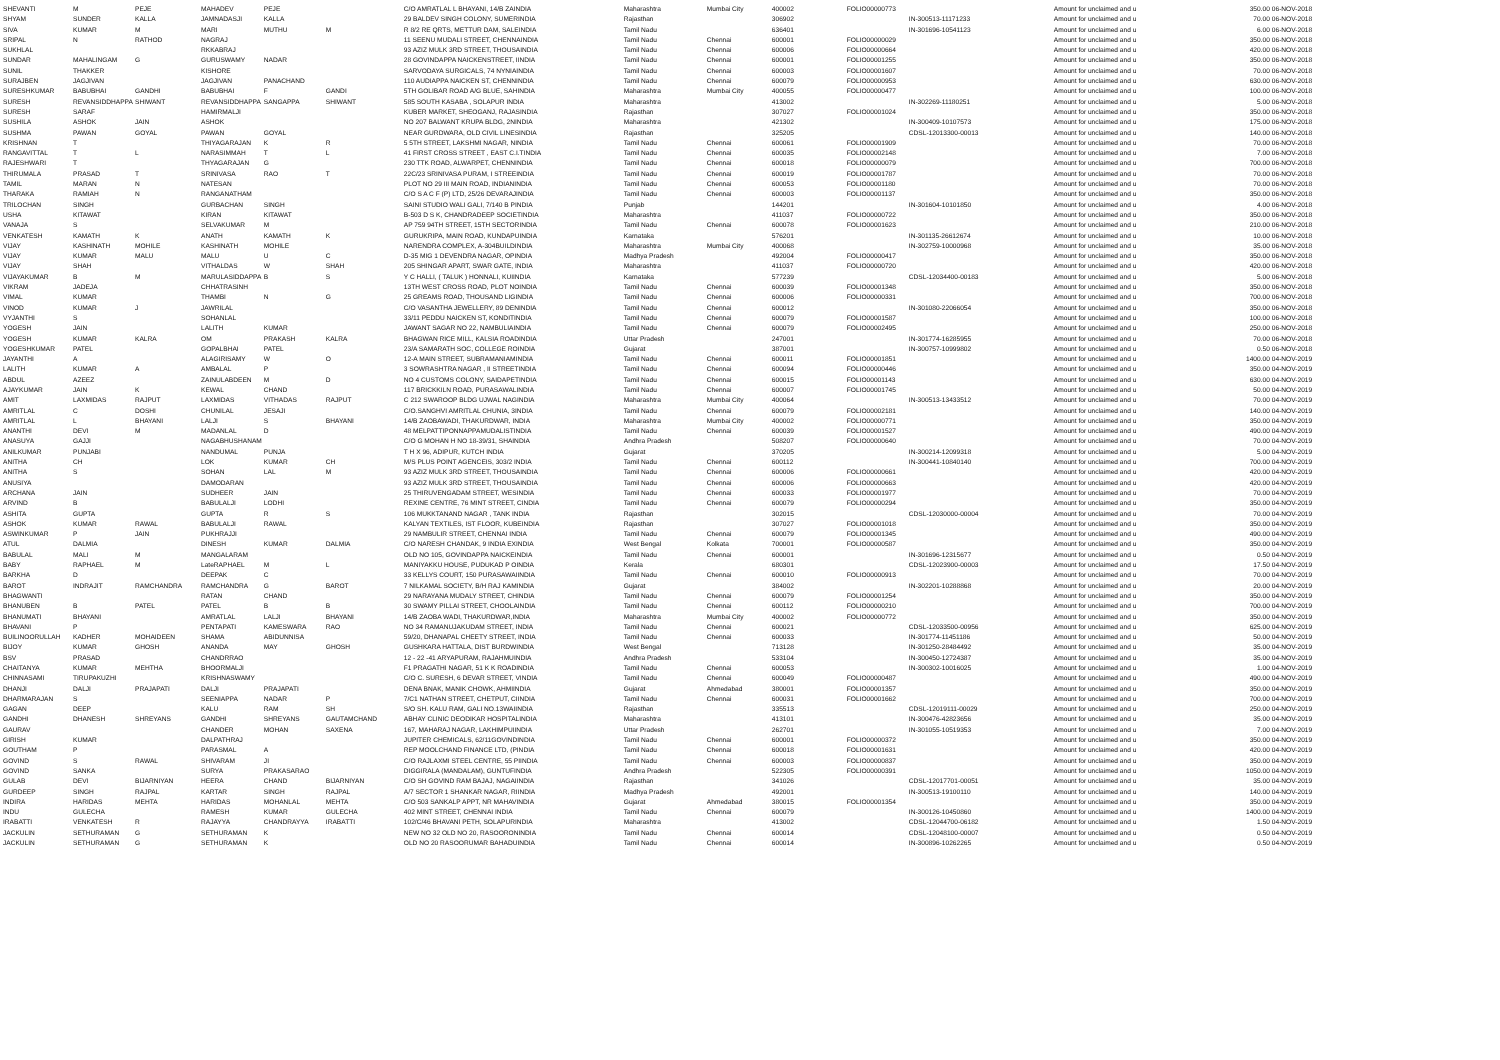| SHEVANTI | M | PEJE | MAHADEV | PEJE | | C/O AMRATLAL L BHAYANI, 14/B ZAINDIA | Maharashtra | Mumbai City | 400002 | FOLIO00000773 | | Amount for unclaimed and u | 350.00 | 06-NOV-2018 |
| SHYAM | SUNDER | KALLA | JAMNADASJI | KALLA | | 29 BALDEV SINGH COLONY, SUMERINDIA | Rajasthan | | 306902 | | IN-300513-11171233 | Amount for unclaimed and u | 70.00 | 06-NOV-2018 |
| SIVA | KUMAR | M | MARI | MUTHU | M | R 8/2 RE QRTS, METTUR DAM, SALEINDIA | Tamil Nadu | | 636401 | | IN-301696-10541123 | Amount for unclaimed and u | 6.00 | 06-NOV-2018 |
| SRIPAL | N | RATHOD | NAGRAJ | | | 11 SEENU MUDALI STREET, CHENNAINDIA | Tamil Nadu | Chennai | 600001 | FOLIO00000029 | | Amount for unclaimed and u | 350.00 | 06-NOV-2018 |
| SUKHLAL | | | RKKABRAJ | | | 93 AZIZ MULK 3RD STREET, THOUSAINDIA | Tamil Nadu | Chennai | 600006 | FOLIO00000664 | | Amount for unclaimed and u | 420.00 | 06-NOV-2018 |
| SUNDAR | MAHALINGAM | G | GURUSWAMY | NADAR | | 28 GOVINDAPPA NAICKENSTREET, IINDIA | Tamil Nadu | Chennai | 600001 | FOLIO00001255 | | Amount for unclaimed and u | 350.00 | 06-NOV-2018 |
| SUNIL | THAKKER | | KISHORE | | | SARVODAYA SURGICALS, 74 NYNIAINDIA | Tamil Nadu | Chennai | 600003 | FOLIO00001607 | | Amount for unclaimed and u | 70.00 | 06-NOV-2018 |
| SURAJBEN | JAGJIVAN | | JAGJIVAN | PANACHAND | | 110 AUDIAPPA NAICKEN ST, CHENNINDIA | Tamil Nadu | Chennai | 600079 | FOLIO00000953 | | Amount for unclaimed and u | 630.00 | 06-NOV-2018 |
| SURESHKUMAR | BABUBHAI | GANDHI | BABUBHAI | F | GANDI | 5TH GOLIBAR ROAD A/G BLUE, SAHINDIA | Maharashtra | Mumbai City | 400055 | FOLIO00000477 | | Amount for unclaimed and u | 100.00 | 06-NOV-2018 |
| SURESH | REVANSIDDHAPPA | SHIWANT | REVANSIDDHAPPA | SANGAPPA | SHIWANT | 585 SOUTH KASABA , SOLAPUR INDIA | Maharashtra | | 413002 | | IN-302269-11180251 | Amount for unclaimed and u | 5.00 | 06-NOV-2018 |
| SURESH | SARAF | | HAMIRMALJI | | | KUBER MARKET, SHEOGANJ, RAJASINDIA | Rajasthan | | 307027 | FOLIO00001024 | | Amount for unclaimed and u | 350.00 | 06-NOV-2018 |
| SUSHILA | ASHOK | JAIN | ASHOK | | | NO 207 BALWANT KRUPA BLDG, 2NINDIA | Maharashtra | | 421302 | | IN-300409-10107573 | Amount for unclaimed and u | 175.00 | 06-NOV-2018 |
| SUSHMA | PAWAN | GOYAL | PAWAN | GOYAL | | NEAR GURDWARA, OLD CIVIL LINESINDIA | Rajasthan | | 325205 | | CDSL-12013300-00013 | Amount for unclaimed and u | 140.00 | 06-NOV-2018 |
| KRISHNAN | T | | THIYAGARAJAN | K | R | 5 5TH STREET, LAKSHMI NAGAR, NINDIA | Tamil Nadu | Chennai | 600061 | FOLIO00001909 | | Amount for unclaimed and u | 70.00 | 06-NOV-2018 |
| RANGAVITTAL | T | L | NARASIMMAH | T | L | 41 FIRST CROSS STREET , EAST C.I.TINDIA | Tamil Nadu | Chennai | 600035 | FOLIO00002148 | | Amount for unclaimed and u | 7.00 | 06-NOV-2018 |
| RAJESHWARI | T | | THYAGARAJAN | G | | 230 TTK ROAD, ALWARPET, CHENNINDIA | Tamil Nadu | Chennai | 600018 | FOLIO00000079 | | Amount for unclaimed and u | 700.00 | 06-NOV-2018 |
| THIRUMALA | PRASAD | T | SRINIVASA | RAO | T | 22C/23 SRINIVASA PURAM, I STREEINDIA | Tamil Nadu | Chennai | 600019 | FOLIO00001787 | | Amount for unclaimed and u | 70.00 | 06-NOV-2018 |
| TAMIL | MARAN | N | NATESAN | | | PLOT NO 29 III MAIN ROAD, INDIANINDIA | Tamil Nadu | Chennai | 600053 | FOLIO00001180 | | Amount for unclaimed and u | 70.00 | 06-NOV-2018 |
| THARAKA | RAMIAH | N | RANGANATHAM | | | C/O S A C F (P) LTD, 25/26 DEVARAJINDIA | Tamil Nadu | Chennai | 600003 | FOLIO00001137 | | Amount for unclaimed and u | 350.00 | 06-NOV-2018 |
| TRILOCHAN | SINGH | | GURBACHAN | SINGH | | SAINI STUDIO WALI GALI, 7/140 B PINDIA | Punjab | | 144201 | | IN-301604-10101850 | Amount for unclaimed and u | 4.00 | 06-NOV-2018 |
| USHA | KITAWAT | | KIRAN | KITAWAT | | B-503 D S K, CHANDRADEEP SOCIETINDIA | Maharashtra | | 411037 | FOLIO00000722 | | Amount for unclaimed and u | 350.00 | 06-NOV-2018 |
| VANAJA | S | | SELVAKUMAR | M | | AP 759 94TH STREET, 15TH SECTORINDIA | Tamil Nadu | Chennai | 600078 | FOLIO00001623 | | Amount for unclaimed and u | 210.00 | 06-NOV-2018 |
| VENKATESH | KAMATH | K | ANATH | KAMATH | K | GURUKRIPA, MAIN ROAD, KUNDAPUINDIA | Karnataka | | 576201 | | IN-301135-26612674 | Amount for unclaimed and u | 10.00 | 06-NOV-2018 |
| VIJAY | KASHINATH | MOHILE | KASHINATH | MOHILE | | NARENDRA COMPLEX, A-304BUILDINDIA | Maharashtra | Mumbai City | 400068 | | IN-302759-10000968 | Amount for unclaimed and u | 35.00 | 06-NOV-2018 |
| VIJAY | KUMAR | MALU | MALU | U | C | D-35 MIG 1 DEVENDRA NAGAR, OPINDIA | Madhya Pradesh | | 492004 | FOLIO00000417 | | Amount for unclaimed and u | 350.00 | 06-NOV-2018 |
| VIJAY | SHAH | | VITHALDAS | W | SHAH | 205 SHINGAR APART, SWAR GATE, INDIA | Maharashtra | | 411037 | FOLIO00000720 | | Amount for unclaimed and u | 420.00 | 06-NOV-2018 |
| VIJAYAKUMAR | B | M | MARULASIDDAPPA | B | S | Y C HALLI, ( TALUK ) HONNALI, KUIINDIA | Karnataka | | 577239 | | CDSL-12034400-00183 | Amount for unclaimed and u | 5.00 | 06-NOV-2018 |
| VIKRAM | JADEJA | | CHHATRASINH | | | 13TH WEST CROSS ROAD, PLOT NOINDIA | Tamil Nadu | Chennai | 600039 | FOLIO00001348 | | Amount for unclaimed and u | 350.00 | 06-NOV-2018 |
| VIMAL | KUMAR | | THAMBI | N | G | 25 GREAMS ROAD, THOUSAND LIGINDIA | Tamil Nadu | Chennai | 600006 | FOLIO00000331 | | Amount for unclaimed and u | 700.00 | 06-NOV-2018 |
| VINOD | KUMAR | J | JAWRILAL | | | C/O VASANTHA JEWELLERY, 89 DENINDIA | Tamil Nadu | Chennai | 600012 | | IN-301080-22066054 | Amount for unclaimed and u | 350.00 | 06-NOV-2018 |
| VYJANTHI | S | | SOHANLAL | | | 33/11 PEDDU NAICKEN ST, KONDITINDIA | Tamil Nadu | Chennai | 600079 | FOLIO00001587 | | Amount for unclaimed and u | 100.00 | 06-NOV-2018 |
| YOGESH | JAIN | | LALITH | KUMAR | | JAWANT SAGAR NO 22, NAMBULIAINDIA | Tamil Nadu | Chennai | 600079 | FOLIO00002495 | | Amount for unclaimed and u | 250.00 | 06-NOV-2018 |
| YOGESH | KUMAR | KALRA | OM | PRAKASH | KALRA | BHAGWAN RICE MILL, KALSIA ROADINDIA | Uttar Pradesh | | 247001 | | IN-301774-16285955 | Amount for unclaimed and u | 70.00 | 06-NOV-2018 |
| YOGESHKUMAR | PATEL | | GOPALBHAI | PATEL | | 23/A SAMARATH SOC, COLLEGE ROINDIA | Gujarat | | 387001 | | IN-300757-10999802 | Amount for unclaimed and u | 0.50 | 06-NOV-2018 |
| JAYANTHI | A | | ALAGIRISAMY | W | O | 12-A MAIN STREET, SUBRAMANIAMINDIA | Tamil Nadu | Chennai | 600011 | FOLIO00001851 | | Amount for unclaimed and u | 1400.00 | 04-NOV-2019 |
| LALITH | KUMAR | A | AMBALAL | P | | 3 SOWRASHTRA NAGAR , II STREETINDIA | Tamil Nadu | Chennai | 600094 | FOLIO00000446 | | Amount for unclaimed and u | 350.00 | 04-NOV-2019 |
| ABDUL | AZEEZ | | ZAINULABDEEN | M | D | NO 4 CUSTOMS COLONY, SAIDAPETINDIA | Tamil Nadu | Chennai | 600015 | FOLIO00001143 | | Amount for unclaimed and u | 630.00 | 04-NOV-2019 |
| AJAYKUMAR | JAIN | K | KEWAL | CHAND | | 117 BRICKKILN ROAD, PURASAWALINDIA | Tamil Nadu | Chennai | 600007 | FOLIO00001745 | | Amount for unclaimed and u | 50.00 | 04-NOV-2019 |
| AMIT | LAXMIDAS | RAJPUT | LAXMIDAS | VITHADAS | RAJPUT | C 212 SWAROOP BLDG UJWAL NAGINDIA | Maharashtra | Mumbai City | 400064 | | IN-300513-13433512 | Amount for unclaimed and u | 70.00 | 04-NOV-2019 |
| AMRITLAL | C | DOSHI | CHUNILAL | JESAJI | | C/O.SANGHVI AMRITLAL CHUNIA, 3INDIA | Tamil Nadu | Chennai | 600079 | FOLIO00002181 | | Amount for unclaimed and u | 140.00 | 04-NOV-2019 |
| AMRITLAL | L | BHAYANI | LALJI | S | BHAYANI | 14/B ZAOBAWADI, THAKURDWAR, INDIA | Maharashtra | Mumbai City | 400002 | FOLIO00000771 | | Amount for unclaimed and u | 350.00 | 04-NOV-2019 |
| ANANTHI | DEVI | M | MADANLAL | D | | 48 MELPATTIPONNAPPAMUDALISTINDIA | Tamil Nadu | Chennai | 600039 | FOLIO00001527 | | Amount for unclaimed and u | 490.00 | 04-NOV-2019 |
| ANASUYA | GAJJI | | NAGABHUSHANAM | | | C/O G MOHAN H NO 18-39/31, SHAINDIA | Andhra Pradesh | | 508207 | FOLIO00000640 | | Amount for unclaimed and u | 70.00 | 04-NOV-2019 |
| ANILKUMAR | PUNJABI | | NANDUMAL | PUNJA | | T H X 96, ADIPUR, KUTCH INDIA | Gujarat | | 370205 | | IN-300214-12099318 | Amount for unclaimed and u | 5.00 | 04-NOV-2019 |
| ANITHA | CH | | LOK | KUMAR | CH | M/S PLUS POINT AGENCEIS, 303/2 INDIA | Tamil Nadu | Chennai | 600112 | | IN-300441-10840140 | Amount for unclaimed and u | 700.00 | 04-NOV-2019 |
| ANITHA | S | | SOHAN | LAL | M | 93 AZIZ MULK 3RD STREET, THOUSAINDIA | Tamil Nadu | Chennai | 600006 | FOLIO00000661 | | Amount for unclaimed and u | 420.00 | 04-NOV-2019 |
| ANUSIYA | | | DAMODARAN | | | 93 AZIZ MULK 3RD STREET, THOUSAINDIA | Tamil Nadu | Chennai | 600006 | FOLIO00000663 | | Amount for unclaimed and u | 420.00 | 04-NOV-2019 |
| ARCHANA | JAIN | | SUDHEER | JAIN | | 25 THIRUVENGADAM STREET, WESINDIA | Tamil Nadu | Chennai | 600033 | FOLIO00001977 | | Amount for unclaimed and u | 70.00 | 04-NOV-2019 |
| ARVIND | B | | BABULALJI | LODHI | | REXINE CENTRE, 76 MINT STREET, CINDIA | Tamil Nadu | Chennai | 600079 | FOLIO00000294 | | Amount for unclaimed and u | 350.00 | 04-NOV-2019 |
| ASHITA | GUPTA | | GUPTA | R | S | 106 MUKKTANAND NAGAR , TANK INDIA | Rajasthan | | 302015 | | CDSL-12030000-00004 | Amount for unclaimed and u | 70.00 | 04-NOV-2019 |
| ASHOK | KUMAR | RAWAL | BABULALJI | RAWAL | | KALYAN TEXTILES, IST FLOOR, KUBEINDIA | Rajasthan | | 307027 | FOLIO00001018 | | Amount for unclaimed and u | 350.00 | 04-NOV-2019 |
| ASWINKUMAR | P | JAIN | PUKHRAJJI | | | 29 NAMBULIR STREET, CHENNAI INDIA | Tamil Nadu | Chennai | 600079 | FOLIO00001345 | | Amount for unclaimed and u | 490.00 | 04-NOV-2019 |
| ATUL | DALMIA | | DINESH | KUMAR | DALMIA | C/O NARESH CHANDAK, 9 INDIA EXINDIA | West Bengal | Kolkata | 700001 | FOLIO00000587 | | Amount for unclaimed and u | 350.00 | 04-NOV-2019 |
| BABULAL | MALI | M | MANGALARAM | | | OLD NO 105, GOVINDAPPA NAICKEINDIA | Tamil Nadu | Chennai | 600001 | | IN-301696-12315677 | Amount for unclaimed and u | 0.50 | 04-NOV-2019 |
| BABY | RAPHAEL | M | LateRAPHAEL | M | L | MANIYAKKU HOUSE, PUDUKAD P OINDIA | Kerala | | 680301 | | CDSL-12023900-00003 | Amount for unclaimed and u | 17.50 | 04-NOV-2019 |
| BARKHA | D | | DEEPAK | C | | 33 KELLYS COURT, 150 PURASAWAIINDIA | Tamil Nadu | Chennai | 600010 | FOLIO00000913 | | Amount for unclaimed and u | 70.00 | 04-NOV-2019 |
| BAROT | INDRAJIT | RAMCHANDRA | RAMCHANDRA | G | BAROT | 7 NILKAMAL SOCIETY, B/H RAJ KAMINDIA | Gujarat | | 384002 | | IN-302201-10288868 | Amount for unclaimed and u | 20.00 | 04-NOV-2019 |
| BHAGWANTI | | | RATAN | CHAND | | 29 NARAYANA MUDALY STREET, CHINDIA | Tamil Nadu | Chennai | 600079 | FOLIO00001254 | | Amount for unclaimed and u | 350.00 | 04-NOV-2019 |
| BHANUBEN | B | PATEL | PATEL | B | B | 30 SWAMY PILLAI STREET, CHOOLAINDIA | Tamil Nadu | Chennai | 600112 | FOLIO00000210 | | Amount for unclaimed and u | 700.00 | 04-NOV-2019 |
| BHANUMATI | BHAYANI | | AMRATLAL | LALJI | BHAYANI | 14/B ZAOBA WADI, THAKURDWAR,INDIA | Maharashtra | Mumbai City | 400002 | FOLIO00000772 | | Amount for unclaimed and u | 350.00 | 04-NOV-2019 |
| BHAVANI | P | | PENTAPATI | KAMESWARA | RAO | NO 34 RAMANUJAKUDAM STREET, INDIA | Tamil Nadu | Chennai | 600021 | | CDSL-12033500-00956 | Amount for unclaimed and u | 625.00 | 04-NOV-2019 |
| BUILINOORULLAH | KADHER | MOHAIDEEN | SHAMA | ABIDUNNISA | | 59/20, DHANAPAL CHEETY STREET, INDIA | Tamil Nadu | Chennai | 600033 | | IN-301774-11451186 | Amount for unclaimed and u | 50.00 | 04-NOV-2019 |
| BIJOY | KUMAR | GHOSH | ANANDA | MAY | GHOSH | GUSHKARA HATTALA, DIST BURDWINDIA | West Bengal | | 713128 | | IN-301250-28484492 | Amount for unclaimed and u | 35.00 | 04-NOV-2019 |
| BSV | PRASAD | | CHANDRRAO | | | 12 - 22 -41 ARYAPURAM, RAJAHMUINDIA | Andhra Pradesh | | 533104 | | IN-300450-12724387 | Amount for unclaimed and u | 35.00 | 04-NOV-2019 |
| CHAITANYA | KUMAR | MEHTHA | BHOORMALJI | | | F1 PRAGATHI NAGAR, 51 K K ROADINDIA | Tamil Nadu | Chennai | 600053 | | IN-300302-10016025 | Amount for unclaimed and u | 1.00 | 04-NOV-2019 |
| CHINNASAMI | TIRUPAKUZHI | | KRISHNASWAMY | | | C/O C. SURESH, 6 DEVAR STREET, VINDIA | Tamil Nadu | Chennai | 600049 | FOLIO00000487 | | Amount for unclaimed and u | 490.00 | 04-NOV-2019 |
| DHANJI | DALJI | PRAJAPATI | DALJI | PRAJAPATI | | DENA BNAK, MANIK CHOWK, AHMIINDIA | Gujarat | Ahmedabad | 380001 | FOLIO00001357 | | Amount for unclaimed and u | 350.00 | 04-NOV-2019 |
| DHARMARAJAN | S | | SEENIAPPA | NADAR | P | 7/C1 NATHAN STREET, CHETPUT, CIINDIA | Tamil Nadu | Chennai | 600031 | FOLIO00001662 | | Amount for unclaimed and u | 700.00 | 04-NOV-2019 |
| GAGAN | DEEP | | KALU | RAM | SH | S/O SH. KALU RAM, GALI NO.13WAIINDIA | Rajasthan | | 335513 | | CDSL-12019111-00029 | Amount for unclaimed and u | 250.00 | 04-NOV-2019 |
| GANDHI | DHANESH | SHREYANS | GANDHI | SHREYANS | GAUTAMCHAND | ABHAY CLINIC DEODIKAR HOSPITALINDIA | Maharashtra | | 413101 | | IN-300476-42823656 | Amount for unclaimed and u | 35.00 | 04-NOV-2019 |
| GAURAV | | | CHANDER | MOHAN | SAXENA | 167, MAHARAJ NAGAR, LAKHIMPUIINDIA | Uttar Pradesh | | 262701 | | IN-301055-10519353 | Amount for unclaimed and u | 7.00 | 04-NOV-2019 |
| GIRISH | KUMAR | | DALPATHRAJ | | | JUPITER CHEMICALS, 62/11GOVINDINDIA | Tamil Nadu | Chennai | 600001 | FOLIO00000372 | | Amount for unclaimed and u | 350.00 | 04-NOV-2019 |
| GOUTHAM | P | | PARASMAL | A | | REP MOOLCHAND FINANCE LTD, (PINDIA | Tamil Nadu | Chennai | 600018 | FOLIO00001631 | | Amount for unclaimed and u | 420.00 | 04-NOV-2019 |
| GOVIND | S | RAWAL | SHIVARAM | JI | | C/O RAJLAXMI STEEL CENTRE, 55 PIINDIA | Tamil Nadu | Chennai | 600003 | FOLIO00000837 | | Amount for unclaimed and u | 350.00 | 04-NOV-2019 |
| GOVIND | SANKA | | SURYA | PRAKASARAO | | DIGGIRALA (MANDALAM), GUNTUFINDIA | Andhra Pradesh | | 522305 | FOLIO00000391 | | Amount for unclaimed and u | 1050.00 | 04-NOV-2019 |
| GULAB | DEVI | BIJARNIYAN | HEERA | CHAND | BIJARNIYAN | C/O SH GOVIND RAM BAJAJ, NAGAIINDIA | Rajasthan | | 341026 | | CDSL-12017701-00051 | Amount for unclaimed and u | 35.00 | 04-NOV-2019 |
| GURDEEP | SINGH | RAJPAL | KARTAR | SINGH | RAJPAL | A/7 SECTOR 1 SHANKAR NAGAR, RIINDIA | Madhya Pradesh | | 492001 | | IN-300513-19100110 | Amount for unclaimed and u | 140.00 | 04-NOV-2019 |
| INDIRA | HARIDAS | MEHTA | HARIDAS | MOHANLAL | MEHTA | C/O 503 SANKALP APPT, NR MAHAVINDIA | Gujarat | Ahmedabad | 380015 | FOLIO00001354 | | Amount for unclaimed and u | 350.00 | 04-NOV-2019 |
| INDU | GULECHA | | RAMESH | KUMAR | GULECHA | 402 MINT STREET, CHENNAI INDIA | Tamil Nadu | Chennai | 600079 | | IN-300126-10450860 | Amount for unclaimed and u | 1400.00 | 04-NOV-2019 |
| IRABATTI | VENKATESH | R | RAJAYYA | CHANDRAYYA | IRABATTI | 102/C/46 BHAVANI PETH, SOLAPURINDIA | Maharashtra | | 413002 | | CDSL-12044700-06182 | Amount for unclaimed and u | 1.50 | 04-NOV-2019 |
| JACKULIN | SETHURAMAN | G | SETHURAMAN | K | | NEW NO 32 OLD NO 20, RASOORONINDIA | Tamil Nadu | Chennai | 600014 | | CDSL-12048100-00007 | Amount for unclaimed and u | 0.50 | 04-NOV-2019 |
| JACKULIN | SETHURAMAN | G | SETHURAMAN | K | | OLD NO 20 RASOORUMAR BAHADUINDIA | Tamil Nadu | Chennai | 600014 | | IN-300896-10262265 | Amount for unclaimed and u | 0.50 | 04-NOV-2019 |